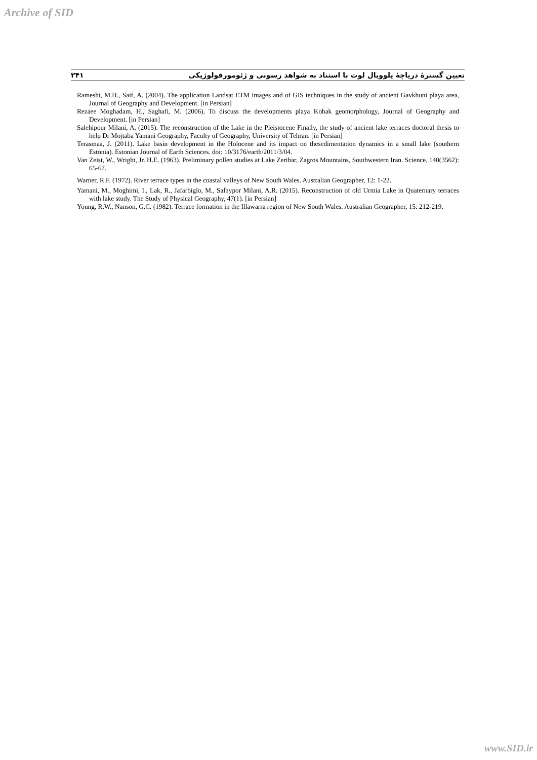Archive of SID
۲۴۱ تعیین گسترهٔ دریاچهٔ پلوویال لوت با استناد به شواهد رسوبی و ژئومورفولوژیکی
Ramesht, M.H., Saif, A. (2004). The application Landsat ETM images and of GIS techniques in the study of ancient Gavkhuni playa area, Journal of Geography and Development. [in Persian]
Rezaee Moghadam, H., Saghafi, M. (2006). To discuss the developments playa Kohak geomorphology, Journal of Geography and Development. [in Persian]
Salehipour Milani, A. (2015). The reconstruction of the Lake in the Pleistocene Finally, the study of ancient lake terraces doctoral thesis to help Dr Mojtaba Yamani Geography, Faculty of Geography, University of Tehran. [in Persian]
Terasmaa, J. (2011). Lake basin development in the Holocene and its impact on thesedimentation dynamics in a small lake (southern Estonia). Estonian Journal of Earth Sciences. doi: 10/3176/earth/2011/3/04.
Van Zeist, W., Wright, Jr. H.E. (1963). Preliminary pollen studies at Lake Zeribar, Zagros Mountains, Southwestern Iran. Science, 140(3562): 65-67.
Warner, R.F. (1972). River terrace types in the coastal valleys of New South Wales. Australian Geographer, 12: 1-22.
Yamani, M., Moghimi, I., Lak, R., Jafarbiglo, M., Salhypor Milani, A.R. (2015). Reconstruction of old Urmia Lake in Quaternary terraces with lake study. The Study of Physical Geography, 47(1). [in Persian]
Young, R.W., Nanson, G.C. (1982). Terrace formation in the Illawarra region of New South Wales. Australian Geographer, 15: 212-219.
www.SID.ir